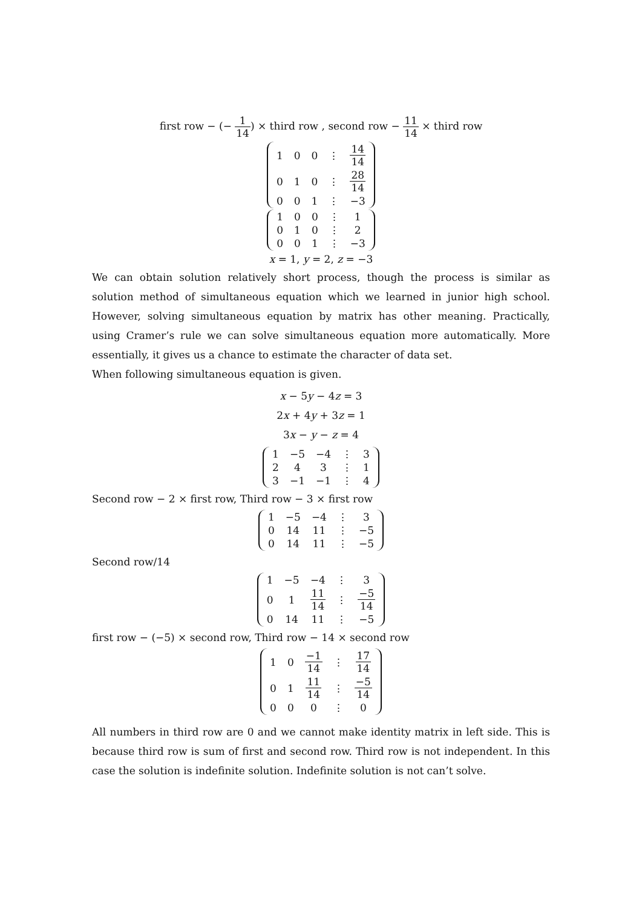first row − (− 1 14) × third row , second row − 11 14 × third row
| 1 | 0 | 0 | ⋮ | 14 14 |
| 0 | 1 | 0 | ⋮ | 28 14 |
| 0 | 0 | 1 | ⋮ | −3 |
| 1 | 0 | 0 | ⋮ | 1 |
| 0 | 1 | 0 | ⋮ | 2 |
| 0 | 0 | 1 | ⋮ | −3 |
x = 1, y = 2, z = −3
We can obtain solution relatively short process, though the process is similar as solution method of simultaneous equation which we learned in junior high school. However, solving simultaneous equation by matrix has other meaning. Practically, using Cramer’s rule we can solve simultaneous equation more automatically. More essentially, it gives us a chance to estimate the character of data set.
When following simultaneous equation is given.
x − 5y − 4z = 3
2x + 4y + 3z = 1
3x − y − z = 4
| 1 | −5 | −4 | ⋮ | 3 |
| 2 | 4 | 3 | ⋮ | 1 |
| 3 | −1 | −1 | ⋮ | 4 |
Second row − 2 × first row, Third row − 3 × first row
| 1 | −5 | −4 | ⋮ | 3 |
| 0 | 14 | 11 | ⋮ | −5 |
| 0 | 14 | 11 | ⋮ | −5 |
Second row/14
| 1 | −5 | −4 | ⋮ | 3 |
| 0 | 1 | 11 14 | ⋮ | −5 14 |
| 0 | 14 | 11 | ⋮ | −5 |
first row − (−5) × second row, Third row − 14 × second row
| 1 | 0 | −1 14 | ⋮ | 17 14 |
| 0 | 1 | 11 14 | ⋮ | −5 14 |
| 0 | 0 | 0 | ⋮ | 0 |
All numbers in third row are 0 and we cannot make identity matrix in left side. This is because third row is sum of first and second row. Third row is not independent. In this case the solution is indefinite solution. Indefinite solution is not can’t solve.